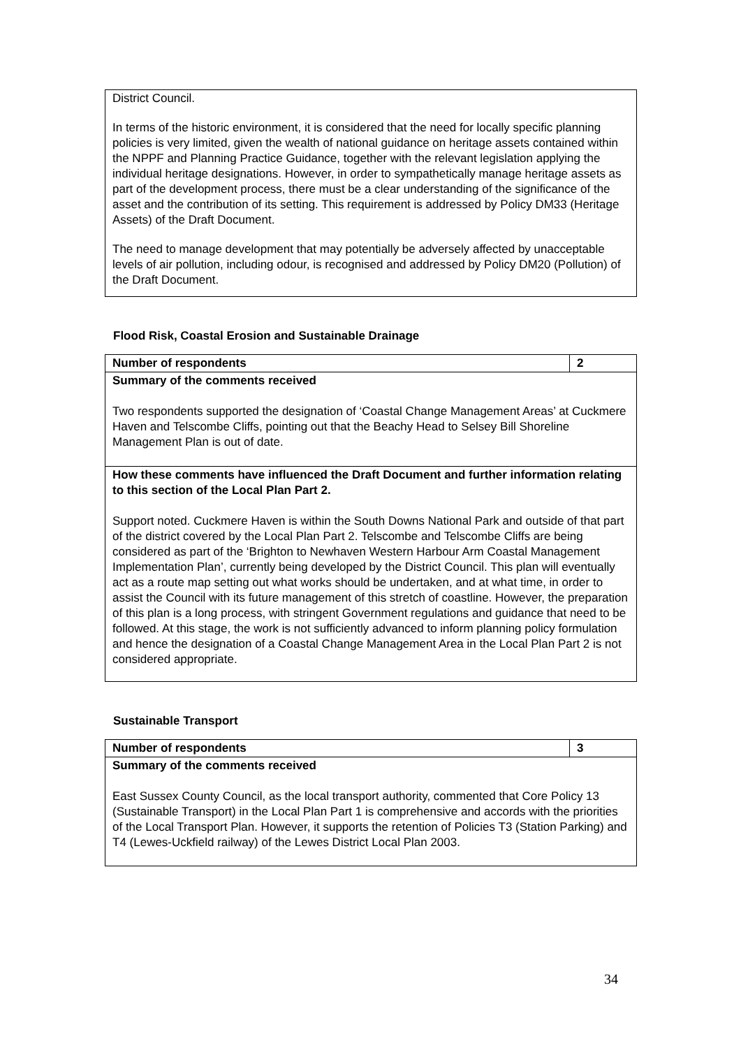| District Council. In terms of the historic environment, it is considered that the need for locally specific planning policies is very limited, given the wealth of national guidance on heritage assets contained within the NPPF and Planning Practice Guidance, together with the relevant legislation applying the individual heritage designations. However, in order to sympathetically manage heritage assets as part of the development process, there must be a clear understanding of the significance of the asset and the contribution of its setting. This requirement is addressed by Policy DM33 (Heritage Assets) of the Draft Document. The need to manage development that may potentially be adversely affected by unacceptable levels of air pollution, including odour, is recognised and addressed by Policy DM20 (Pollution) of the Draft Document. |
Flood Risk, Coastal Erosion and Sustainable Drainage
| Number of respondents | 2 |
| Summary of the comments received Two respondents supported the designation of ‘Coastal Change Management Areas’ at Cuckmere Haven and Telscombe Cliffs, pointing out that the Beachy Head to Selsey Bill Shoreline Management Plan is out of date. | |
| How these comments have influenced the Draft Document and further information relating to this section of the Local Plan Part 2. Support noted. Cuckmere Haven is within the South Downs National Park and outside of that part of the district covered by the Local Plan Part 2. Telscombe and Telscombe Cliffs are being considered as part of the ‘Brighton to Newhaven Western Harbour Arm Coastal Management Implementation Plan’, currently being developed by the District Council. This plan will eventually act as a route map setting out what works should be undertaken, and at what time, in order to assist the Council with its future management of this stretch of coastline. However, the preparation of this plan is a long process, with stringent Government regulations and guidance that need to be followed. At this stage, the work is not sufficiently advanced to inform planning policy formulation and hence the designation of a Coastal Change Management Area in the Local Plan Part 2 is not considered appropriate. | |
Sustainable Transport
| Number of respondents | 3 |
| Summary of the comments received East Sussex County Council, as the local transport authority, commented that Core Policy 13 (Sustainable Transport) in the Local Plan Part 1 is comprehensive and accords with the priorities of the Local Transport Plan. However, it supports the retention of Policies T3 (Station Parking) and T4 (Lewes-Uckfield railway) of the Lewes District Local Plan 2003. | |
34